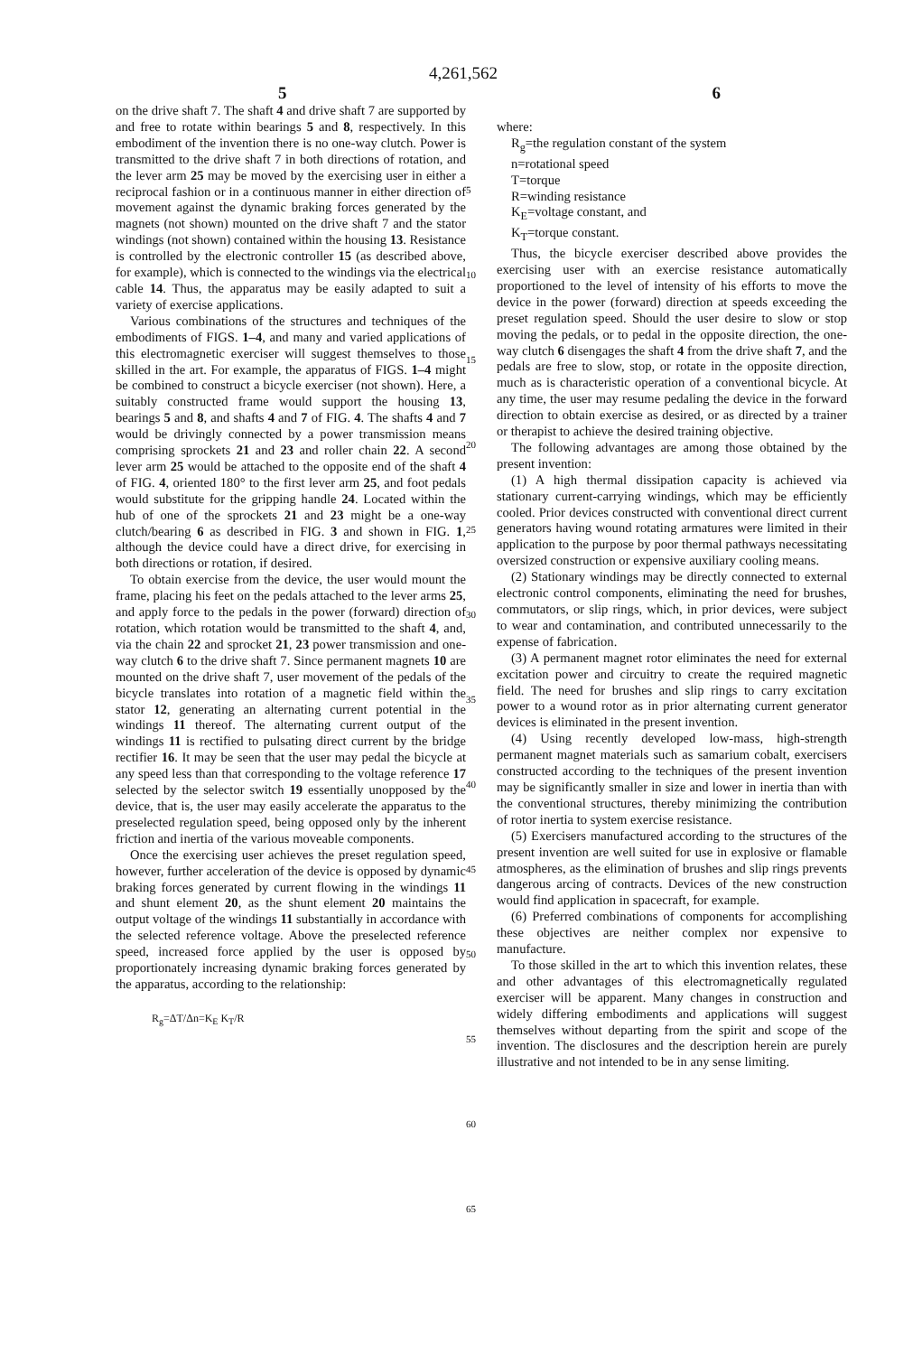4,261,562
5 6
on the drive shaft 7. The shaft 4 and drive shaft 7 are supported by and free to rotate within bearings 5 and 8, respectively. In this embodiment of the invention there is no one-way clutch. Power is transmitted to the drive shaft 7 in both directions of rotation, and the lever arm 25 may be moved by the exercising user in either a reciprocal fashion or in a continuous manner in either direction of movement against the dynamic braking forces generated by the magnets (not shown) mounted on the drive shaft 7 and the stator windings (not shown) contained within the housing 13. Resistance is controlled by the electronic controller 15 (as described above, for example), which is connected to the windings via the electrical cable 14. Thus, the apparatus may be easily adapted to suit a variety of exercise applications.
Various combinations of the structures and techniques of the embodiments of FIGS. 1–4, and many and varied applications of this electromagnetic exerciser will suggest themselves to those skilled in the art. For example, the apparatus of FIGS. 1–4 might be combined to construct a bicycle exerciser (not shown). Here, a suitably constructed frame would support the housing 13, bearings 5 and 8, and shafts 4 and 7 of FIG. 4. The shafts 4 and 7 would be drivingly connected by a power transmission means comprising sprockets 21 and 23 and roller chain 22. A second lever arm 25 would be attached to the opposite end of the shaft 4 of FIG. 4, oriented 180° to the first lever arm 25, and foot pedals would substitute for the gripping handle 24. Located within the hub of one of the sprockets 21 and 23 might be a one-way clutch/bearing 6 as described in FIG. 3 and shown in FIG. 1, although the device could have a direct drive, for exercising in both directions or rotation, if desired.
To obtain exercise from the device, the user would mount the frame, placing his feet on the pedals attached to the lever arms 25, and apply force to the pedals in the power (forward) direction of rotation, which rotation would be transmitted to the shaft 4, and, via the chain 22 and sprocket 21, 23 power transmission and one-way clutch 6 to the drive shaft 7. Since permanent magnets 10 are mounted on the drive shaft 7, user movement of the pedals of the bicycle translates into rotation of a magnetic field within the stator 12, generating an alternating current potential in the windings 11 thereof. The alternating current output of the windings 11 is rectified to pulsating direct current by the bridge rectifier 16. It may be seen that the user may pedal the bicycle at any speed less than that corresponding to the voltage reference 17 selected by the selector switch 19 essentially unopposed by the device, that is, the user may easily accelerate the apparatus to the preselected regulation speed, being opposed only by the inherent friction and inertia of the various moveable components.
Once the exercising user achieves the preset regulation speed, however, further acceleration of the device is opposed by dynamic braking forces generated by current flowing in the windings 11 and shunt element 20, as the shunt element 20 maintains the output voltage of the windings 11 substantially in accordance with the selected reference voltage. Above the preselected reference speed, increased force applied by the user is opposed by proportionately increasing dynamic braking forces generated by the apparatus, according to the relationship:
R<sub>g</sub>=ΔT/Δn=K<sub>E</sub> K<sub>T</sub>/R
5
10
15
20
25
30
35
40
45
50
55
60
65
where:
R<sub>g</sub>=the regulation constant of the system
n=rotational speed
T=torque
R=winding resistance
K<sub>E</sub>=voltage constant, and
K<sub>T</sub>=torque constant.
Thus, the bicycle exerciser described above provides the exercising user with an exercise resistance automatically proportioned to the level of intensity of his efforts to move the device in the power (forward) direction at speeds exceeding the preset regulation speed. Should the user desire to slow or stop moving the pedals, or to pedal in the opposite direction, the one-way clutch 6 disengages the shaft 4 from the drive shaft 7, and the pedals are free to slow, stop, or rotate in the opposite direction, much as is characteristic operation of a conventional bicycle. At any time, the user may resume pedaling the device in the forward direction to obtain exercise as desired, or as directed by a trainer or therapist to achieve the desired training objective.
The following advantages are among those obtained by the present invention:
(1) A high thermal dissipation capacity is achieved via stationary current-carrying windings, which may be efficiently cooled. Prior devices constructed with conventional direct current generators having wound rotating armatures were limited in their application to the purpose by poor thermal pathways necessitating oversized construction or expensive auxiliary cooling means.
(2) Stationary windings may be directly connected to external electronic control components, eliminating the need for brushes, commutators, or slip rings, which, in prior devices, were subject to wear and contamination, and contributed unnecessarily to the expense of fabrication.
(3) A permanent magnet rotor eliminates the need for external excitation power and circuitry to create the required magnetic field. The need for brushes and slip rings to carry excitation power to a wound rotor as in prior alternating current generator devices is eliminated in the present invention.
(4) Using recently developed low-mass, high-strength permanent magnet materials such as samarium cobalt, exercisers constructed according to the techniques of the present invention may be significantly smaller in size and lower in inertia than with the conventional structures, thereby minimizing the contribution of rotor inertia to system exercise resistance.
(5) Exercisers manufactured according to the structures of the present invention are well suited for use in explosive or flamable atmospheres, as the elimination of brushes and slip rings prevents dangerous arcing of contracts. Devices of the new construction would find application in spacecraft, for example.
(6) Preferred combinations of components for accomplishing these objectives are neither complex nor expensive to manufacture.
To those skilled in the art to which this invention relates, these and other advantages of this electromagnetically regulated exerciser will be apparent. Many changes in construction and widely differing embodiments and applications will suggest themselves without departing from the spirit and scope of the invention. The disclosures and the description herein are purely illustrative and not intended to be in any sense limiting.